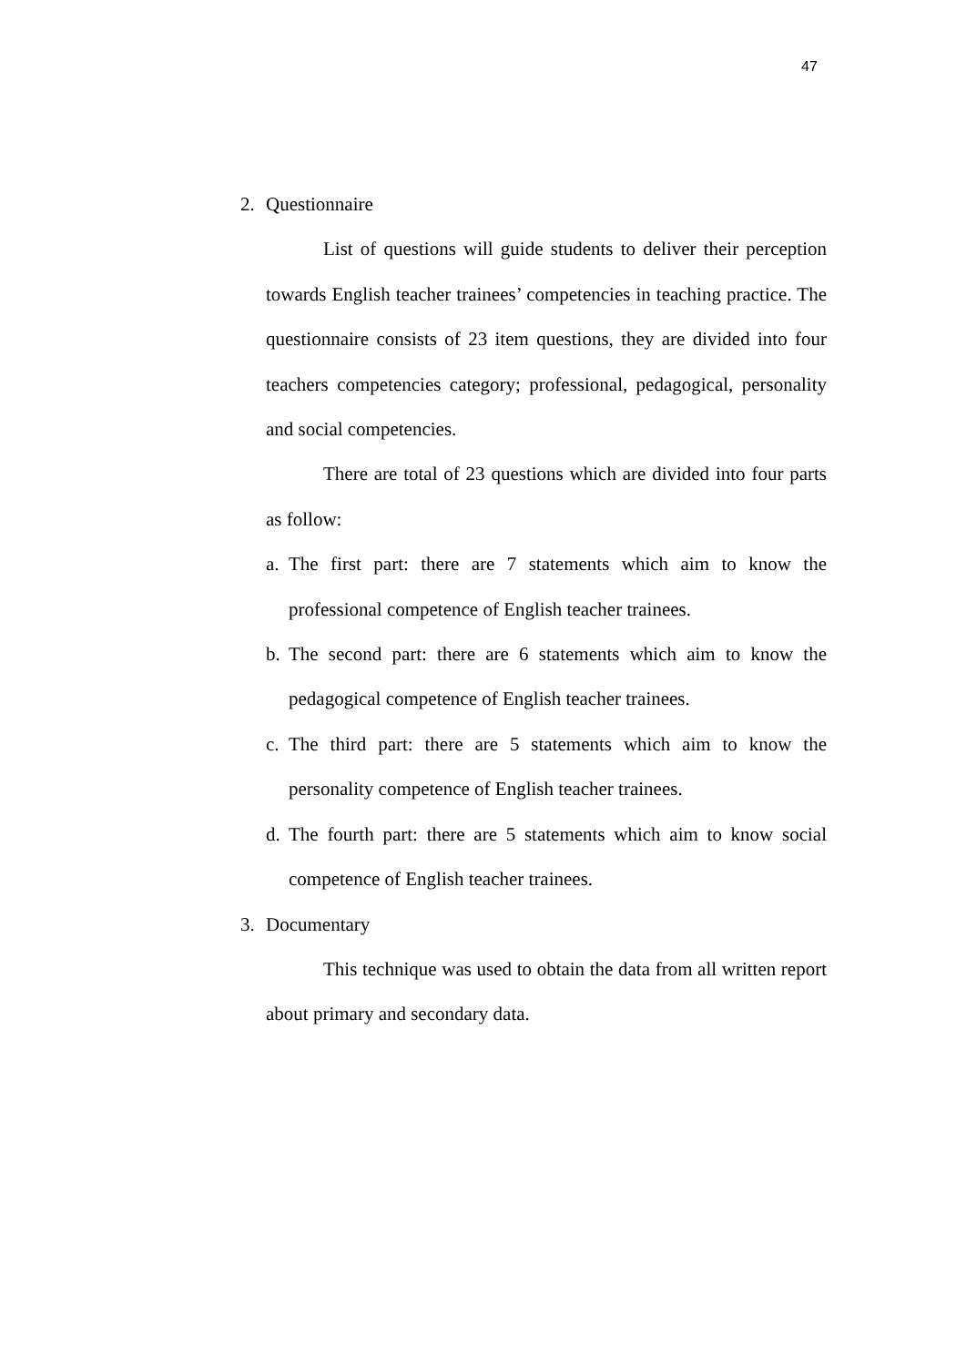47
2. Questionnaire
List of questions will guide students to deliver their perception towards English teacher trainees’ competencies in teaching practice. The questionnaire consists of 23 item questions, they are divided into four teachers competencies category; professional, pedagogical, personality and social competencies.
There are total of 23 questions which are divided into four parts as follow:
a.
The first part: there are 7 statements which aim to know the professional competence of English teacher trainees.
b.
The second part: there are 6 statements which aim to know the pedagogical competence of English teacher trainees.
c.
The third part: there are 5 statements which aim to know the personality competence of English teacher trainees.
d.
The fourth part: there are 5 statements which aim to know social competence of English teacher trainees.
3. Documentary
This technique was used to obtain the data from all written report about primary and secondary data.